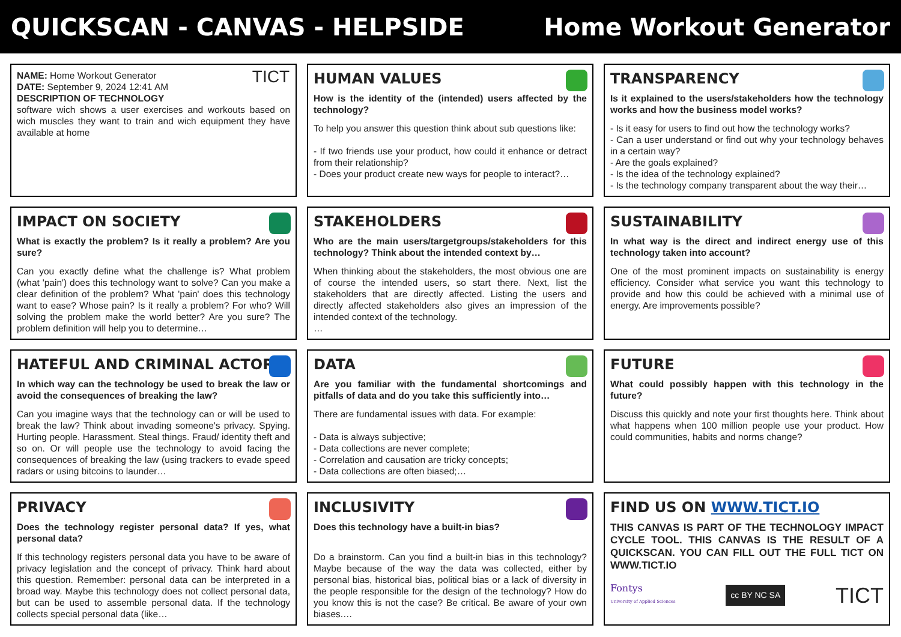QUICKSCAN - CANVAS - HELPSIDE Home Workout Generator
NAME: Home Workout Generator
DATE: September 9, 2024 12:41 AM
DESCRIPTION OF TECHNOLOGY
software wich shows a user exercises and workouts based on wich muscles they want to train and wich equipment they have available at home
TICT
HUMAN VALUES
How is the identity of the (intended) users affected by the technology?
To help you answer this question think about sub questions like:
- If two friends use your product, how could it enhance or detract from their relationship?
- Does your product create new ways for people to interact?…
TRANSPARENCY
Is it explained to the users/stakeholders how the technology works and how the business model works?
- Is it easy for users to find out how the technology works?
- Can a user understand or find out why your technology behaves in a certain way?
- Are the goals explained?
- Is the idea of the technology explained?
- Is the technology company transparent about the way their…
IMPACT ON SOCIETY
What is exactly the problem? Is it really a problem? Are you sure?
Can you exactly define what the challenge is? What problem (what 'pain') does this technology want to solve? Can you make a clear definition of the problem? What 'pain' does this technology want to ease? Whose pain? Is it really a problem? For who? Will solving the problem make the world better? Are you sure? The problem definition will help you to determine…
STAKEHOLDERS
Who are the main users/targetgroups/stakeholders for this technology? Think about the intended context by…
When thinking about the stakeholders, the most obvious one are of course the intended users, so start there. Next, list the stakeholders that are directly affected. Listing the users and directly affected stakeholders also gives an impression of the intended context of the technology.
…
SUSTAINABILITY
In what way is the direct and indirect energy use of this technology taken into account?
One of the most prominent impacts on sustainability is energy efficiency. Consider what service you want this technology to provide and how this could be achieved with a minimal use of energy. Are improvements possible?
HATEFUL AND CRIMINAL ACTORS
In which way can the technology be used to break the law or avoid the consequences of breaking the law?
Can you imagine ways that the technology can or will be used to break the law? Think about invading someone's privacy. Spying. Hurting people. Harassment. Steal things. Fraud/ identity theft and so on. Or will people use the technology to avoid facing the consequences of breaking the law (using trackers to evade speed radars or using bitcoins to launder…
DATA
Are you familiar with the fundamental shortcomings and pitfalls of data and do you take this sufficiently into…
There are fundamental issues with data. For example:
- Data is always subjective;
- Data collections are never complete;
- Correlation and causation are tricky concepts;
- Data collections are often biased;…
FUTURE
What could possibly happen with this technology in the future?
Discuss this quickly and note your first thoughts here. Think about what happens when 100 million people use your product. How could communities, habits and norms change?
PRIVACY
Does the technology register personal data? If yes, what personal data?
If this technology registers personal data you have to be aware of privacy legislation and the concept of privacy. Think hard about this question. Remember: personal data can be interpreted in a broad way. Maybe this technology does not collect personal data, but can be used to assemble personal data. If the technology collects special personal data (like…
INCLUSIVITY
Does this technology have a built-in bias?
Do a brainstorm. Can you find a built-in bias in this technology? Maybe because of the way the data was collected, either by personal bias, historical bias, political bias or a lack of diversity in the people responsible for the design of the technology? How do you know this is not the case? Be critical. Be aware of your own biases.…
FIND US ON WWW.TICT.IO
THIS CANVAS IS PART OF THE TECHNOLOGY IMPACT CYCLE TOOL. THIS CANVAS IS THE RESULT OF A QUICKSCAN. YOU CAN FILL OUT THE FULL TICT ON WWW.TICT.IO
Fontys
University of Applied Sciences cc BY NC SA TICT